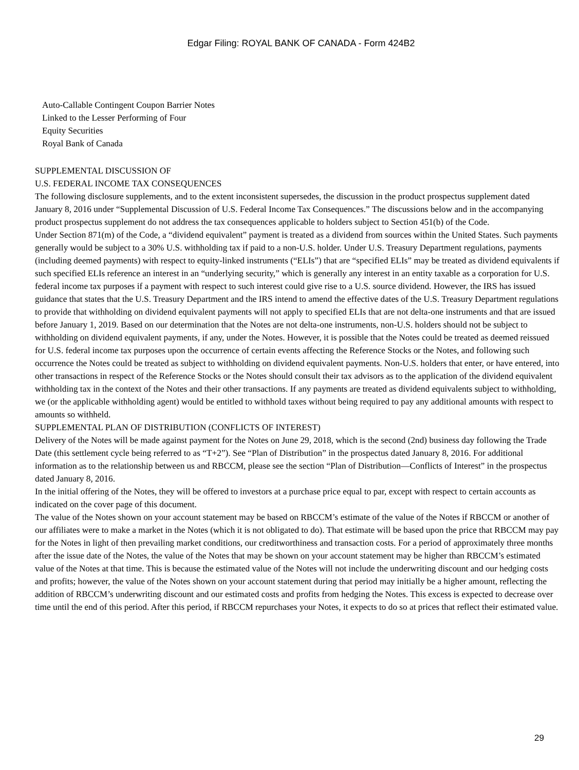Edgar Filing: ROYAL BANK OF CANADA - Form 424B2
Auto-Callable Contingent Coupon Barrier Notes
Linked to the Lesser Performing of Four
Equity Securities
Royal Bank of Canada
SUPPLEMENTAL DISCUSSION OF
U.S. FEDERAL INCOME TAX CONSEQUENCES
The following disclosure supplements, and to the extent inconsistent supersedes, the discussion in the product prospectus supplement dated January 8, 2016 under “Supplemental Discussion of U.S. Federal Income Tax Consequences.” The discussions below and in the accompanying product prospectus supplement do not address the tax consequences applicable to holders subject to Section 451(b) of the Code.
Under Section 871(m) of the Code, a “dividend equivalent” payment is treated as a dividend from sources within the United States. Such payments generally would be subject to a 30% U.S. withholding tax if paid to a non-U.S. holder. Under U.S. Treasury Department regulations, payments (including deemed payments) with respect to equity-linked instruments (“ELIs”) that are “specified ELIs” may be treated as dividend equivalents if such specified ELIs reference an interest in an “underlying security,” which is generally any interest in an entity taxable as a corporation for U.S. federal income tax purposes if a payment with respect to such interest could give rise to a U.S. source dividend. However, the IRS has issued guidance that states that the U.S. Treasury Department and the IRS intend to amend the effective dates of the U.S. Treasury Department regulations to provide that withholding on dividend equivalent payments will not apply to specified ELIs that are not delta-one instruments and that are issued before January 1, 2019. Based on our determination that the Notes are not delta-one instruments, non-U.S. holders should not be subject to withholding on dividend equivalent payments, if any, under the Notes. However, it is possible that the Notes could be treated as deemed reissued for U.S. federal income tax purposes upon the occurrence of certain events affecting the Reference Stocks or the Notes, and following such occurrence the Notes could be treated as subject to withholding on dividend equivalent payments. Non-U.S. holders that enter, or have entered, into other transactions in respect of the Reference Stocks or the Notes should consult their tax advisors as to the application of the dividend equivalent withholding tax in the context of the Notes and their other transactions. If any payments are treated as dividend equivalents subject to withholding, we (or the applicable withholding agent) would be entitled to withhold taxes without being required to pay any additional amounts with respect to amounts so withheld.
SUPPLEMENTAL PLAN OF DISTRIBUTION (CONFLICTS OF INTEREST)
Delivery of the Notes will be made against payment for the Notes on June 29, 2018, which is the second (2nd) business day following the Trade Date (this settlement cycle being referred to as “T+2”). See “Plan of Distribution” in the prospectus dated January 8, 2016. For additional information as to the relationship between us and RBCCM, please see the section “Plan of Distribution—Conflicts of Interest” in the prospectus dated January 8, 2016.
In the initial offering of the Notes, they will be offered to investors at a purchase price equal to par, except with respect to certain accounts as indicated on the cover page of this document.
The value of the Notes shown on your account statement may be based on RBCCM’s estimate of the value of the Notes if RBCCM or another of our affiliates were to make a market in the Notes (which it is not obligated to do). That estimate will be based upon the price that RBCCM may pay for the Notes in light of then prevailing market conditions, our creditworthiness and transaction costs. For a period of approximately three months after the issue date of the Notes, the value of the Notes that may be shown on your account statement may be higher than RBCCM’s estimated value of the Notes at that time. This is because the estimated value of the Notes will not include the underwriting discount and our hedging costs and profits; however, the value of the Notes shown on your account statement during that period may initially be a higher amount, reflecting the addition of RBCCM’s underwriting discount and our estimated costs and profits from hedging the Notes. This excess is expected to decrease over time until the end of this period. After this period, if RBCCM repurchases your Notes, it expects to do so at prices that reflect their estimated value.
29